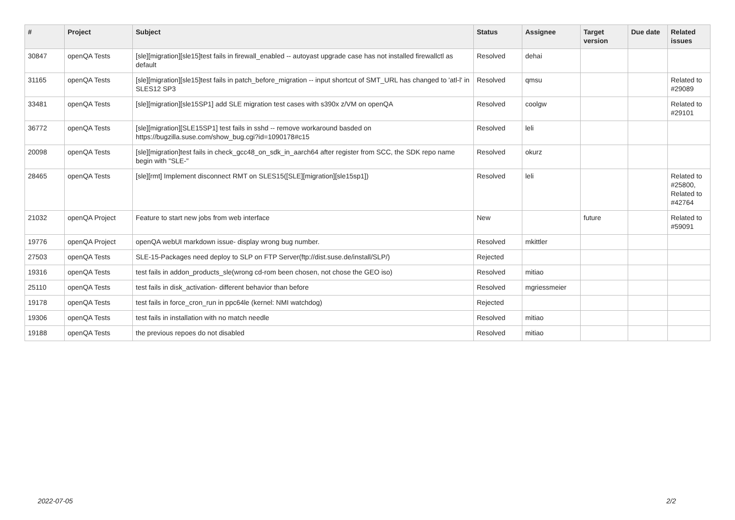| # | Project | Subject | Status | Assignee | Target version | Due date | Related issues |
| --- | --- | --- | --- | --- | --- | --- | --- |
| 30847 | openQA Tests | [sle][migration][sle15]test fails in firewall_enabled -- autoyast upgrade case has not installed firewallctl as default | Resolved | dehai | | | |
| 31165 | openQA Tests | [sle][migration][sle15]test fails in patch_before_migration -- input shortcut of SMT_URL has changed to 'atl-l' in SLES12 SP3 | Resolved | qmsu | | | Related to #29089 |
| 33481 | openQA Tests | [sle][migration][sle15SP1] add SLE migration test cases with s390x z/VM on openQA | Resolved | coolgw | | | Related to #29101 |
| 36772 | openQA Tests | [sle][migration][SLE15SP1] test fails in sshd -- remove workaround basded on https://bugzilla.suse.com/show_bug.cgi?id=1090178#c15 | Resolved | leli | | | |
| 20098 | openQA Tests | [sle][migration]test fails in check_gcc48_on_sdk_in_aarch64 after register from SCC, the SDK repo name begin with "SLE-" | Resolved | okurz | | | |
| 28465 | openQA Tests | [sle][rmt] Implement disconnect RMT on SLES15([SLE][migration][sle15sp1]) | Resolved | leli | | | Related to #25800, Related to #42764 |
| 21032 | openQA Project | Feature to start new jobs from web interface | New | | future | | Related to #59091 |
| 19776 | openQA Project | openQA webUI markdown issue- display wrong bug number. | Resolved | mkittler | | | |
| 27503 | openQA Tests | SLE-15-Packages need deploy to SLP on FTP Server(ftp://dist.suse.de/install/SLP/) | Rejected | | | | |
| 19316 | openQA Tests | test fails in addon_products_sle(wrong cd-rom been chosen, not chose the GEO iso) | Resolved | mitiao | | | |
| 25110 | openQA Tests | test fails in disk_activation- different behavior than before | Resolved | mgriessmeier | | | |
| 19178 | openQA Tests | test fails in force_cron_run in ppc64le (kernel: NMI watchdog) | Rejected | | | | |
| 19306 | openQA Tests | test fails in installation with no match needle | Resolved | mitiao | | | |
| 19188 | openQA Tests | the previous repoes do not disabled | Resolved | mitiao | | | |
2022-07-05 2/2